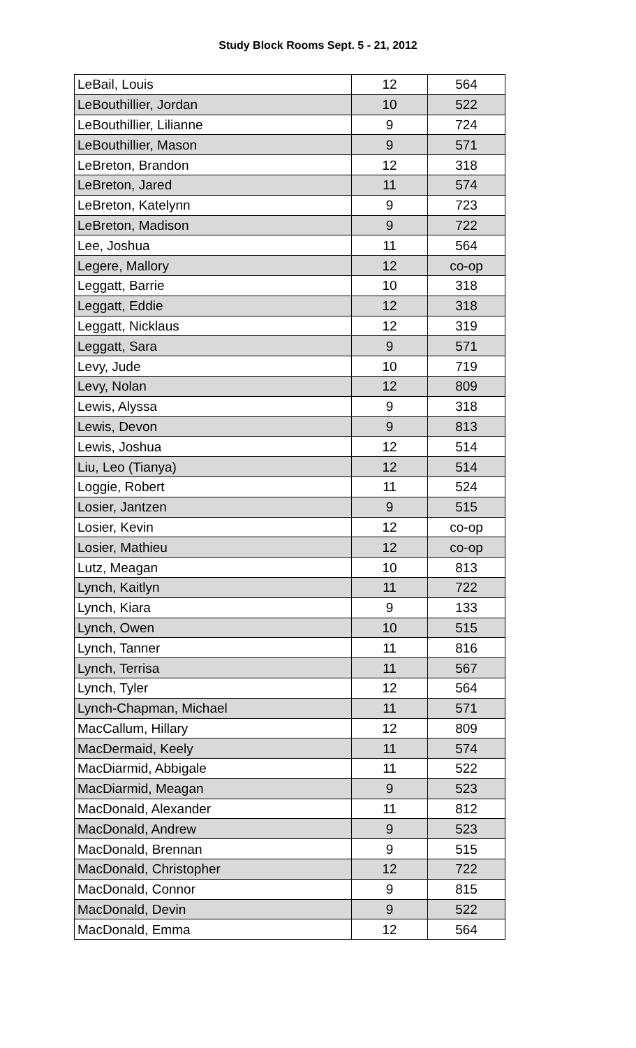Study Block Rooms Sept. 5 - 21, 2012
| LeBail, Louis | 12 | 564 |
| LeBouthillier, Jordan | 10 | 522 |
| LeBouthillier, Lilianne | 9 | 724 |
| LeBouthillier, Mason | 9 | 571 |
| LeBreton, Brandon | 12 | 318 |
| LeBreton, Jared | 11 | 574 |
| LeBreton, Katelynn | 9 | 723 |
| LeBreton, Madison | 9 | 722 |
| Lee, Joshua | 11 | 564 |
| Legere, Mallory | 12 | co-op |
| Leggatt, Barrie | 10 | 318 |
| Leggatt, Eddie | 12 | 318 |
| Leggatt, Nicklaus | 12 | 319 |
| Leggatt, Sara | 9 | 571 |
| Levy, Jude | 10 | 719 |
| Levy, Nolan | 12 | 809 |
| Lewis, Alyssa | 9 | 318 |
| Lewis, Devon | 9 | 813 |
| Lewis, Joshua | 12 | 514 |
| Liu, Leo (Tianya) | 12 | 514 |
| Loggie, Robert | 11 | 524 |
| Losier, Jantzen | 9 | 515 |
| Losier, Kevin | 12 | co-op |
| Losier, Mathieu | 12 | co-op |
| Lutz, Meagan | 10 | 813 |
| Lynch, Kaitlyn | 11 | 722 |
| Lynch, Kiara | 9 | 133 |
| Lynch, Owen | 10 | 515 |
| Lynch, Tanner | 11 | 816 |
| Lynch, Terrisa | 11 | 567 |
| Lynch, Tyler | 12 | 564 |
| Lynch-Chapman, Michael | 11 | 571 |
| MacCallum, Hillary | 12 | 809 |
| MacDermaid, Keely | 11 | 574 |
| MacDiarmid, Abbigale | 11 | 522 |
| MacDiarmid, Meagan | 9 | 523 |
| MacDonald, Alexander | 11 | 812 |
| MacDonald, Andrew | 9 | 523 |
| MacDonald, Brennan | 9 | 515 |
| MacDonald, Christopher | 12 | 722 |
| MacDonald, Connor | 9 | 815 |
| MacDonald, Devin | 9 | 522 |
| MacDonald, Emma | 12 | 564 |